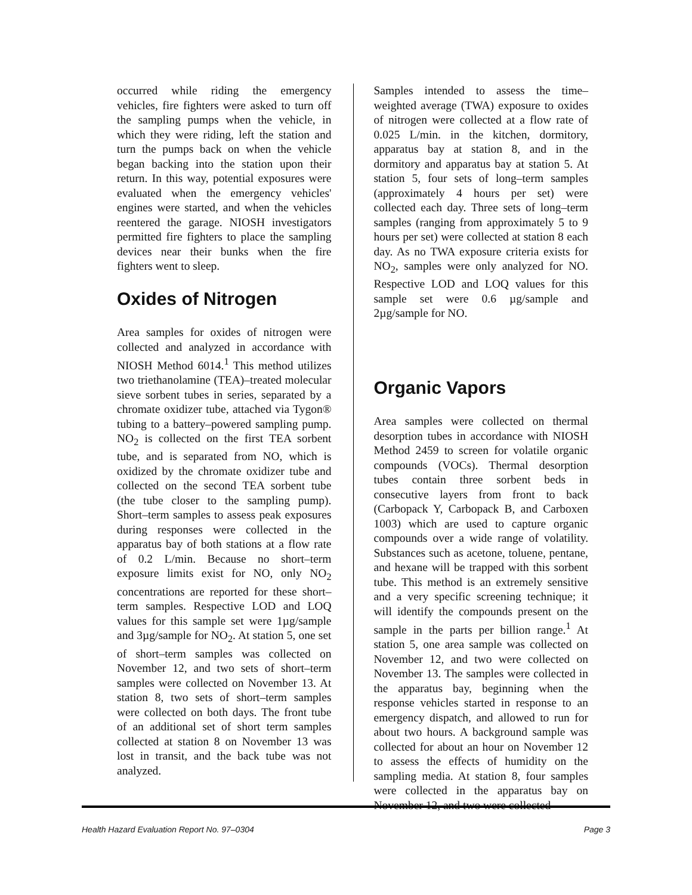occurred while riding the emergency vehicles, fire fighters were asked to turn off the sampling pumps when the vehicle, in which they were riding, left the station and turn the pumps back on when the vehicle began backing into the station upon their return. In this way, potential exposures were evaluated when the emergency vehicles' engines were started, and when the vehicles reentered the garage. NIOSH investigators permitted fire fighters to place the sampling devices near their bunks when the fire fighters went to sleep.
Oxides of Nitrogen
Area samples for oxides of nitrogen were collected and analyzed in accordance with NIOSH Method 6014.<sup>1</sup> This method utilizes two triethanolamine (TEA)–treated molecular sieve sorbent tubes in series, separated by a chromate oxidizer tube, attached via Tygon® tubing to a battery–powered sampling pump. NO<sub>2</sub> is collected on the first TEA sorbent tube, and is separated from NO, which is oxidized by the chromate oxidizer tube and collected on the second TEA sorbent tube (the tube closer to the sampling pump). Short–term samples to assess peak exposures during responses were collected in the apparatus bay of both stations at a flow rate of 0.2 L/min. Because no short–term exposure limits exist for NO, only NO<sub>2</sub> concentrations are reported for these short–term samples. Respective LOD and LOQ values for this sample set were 1µg/sample and 3µg/sample for NO<sub>2</sub>. At station 5, one set of short–term samples was collected on November 12, and two sets of short–term samples were collected on November 13. At station 8, two sets of short–term samples were collected on both days. The front tube of an additional set of short term samples collected at station 8 on November 13 was lost in transit, and the back tube was not analyzed.
Samples intended to assess the time–weighted average (TWA) exposure to oxides of nitrogen were collected at a flow rate of 0.025 L/min. in the kitchen, dormitory, apparatus bay at station 8, and in the dormitory and apparatus bay at station 5. At station 5, four sets of long–term samples (approximately 4 hours per set) were collected each day. Three sets of long–term samples (ranging from approximately 5 to 9 hours per set) were collected at station 8 each day. As no TWA exposure criteria exists for NO<sub>2</sub>, samples were only analyzed for NO. Respective LOD and LOQ values for this sample set were 0.6 µg/sample and 2µg/sample for NO.
Organic Vapors
Area samples were collected on thermal desorption tubes in accordance with NIOSH Method 2459 to screen for volatile organic compounds (VOCs). Thermal desorption tubes contain three sorbent beds in consecutive layers from front to back (Carbopack Y, Carbopack B, and Carboxen 1003) which are used to capture organic compounds over a wide range of volatility. Substances such as acetone, toluene, pentane, and hexane will be trapped with this sorbent tube. This method is an extremely sensitive and a very specific screening technique; it will identify the compounds present on the sample in the parts per billion range.<sup>1</sup> At station 5, one area sample was collected on November 12, and two were collected on November 13. The samples were collected in the apparatus bay, beginning when the response vehicles started in response to an emergency dispatch, and allowed to run for about two hours. A background sample was collected for about an hour on November 12 to assess the effects of humidity on the sampling media. At station 8, four samples were collected in the apparatus bay on November 12, and two were collected
Health Hazard Evaluation Report No. 97–0304 Page 3